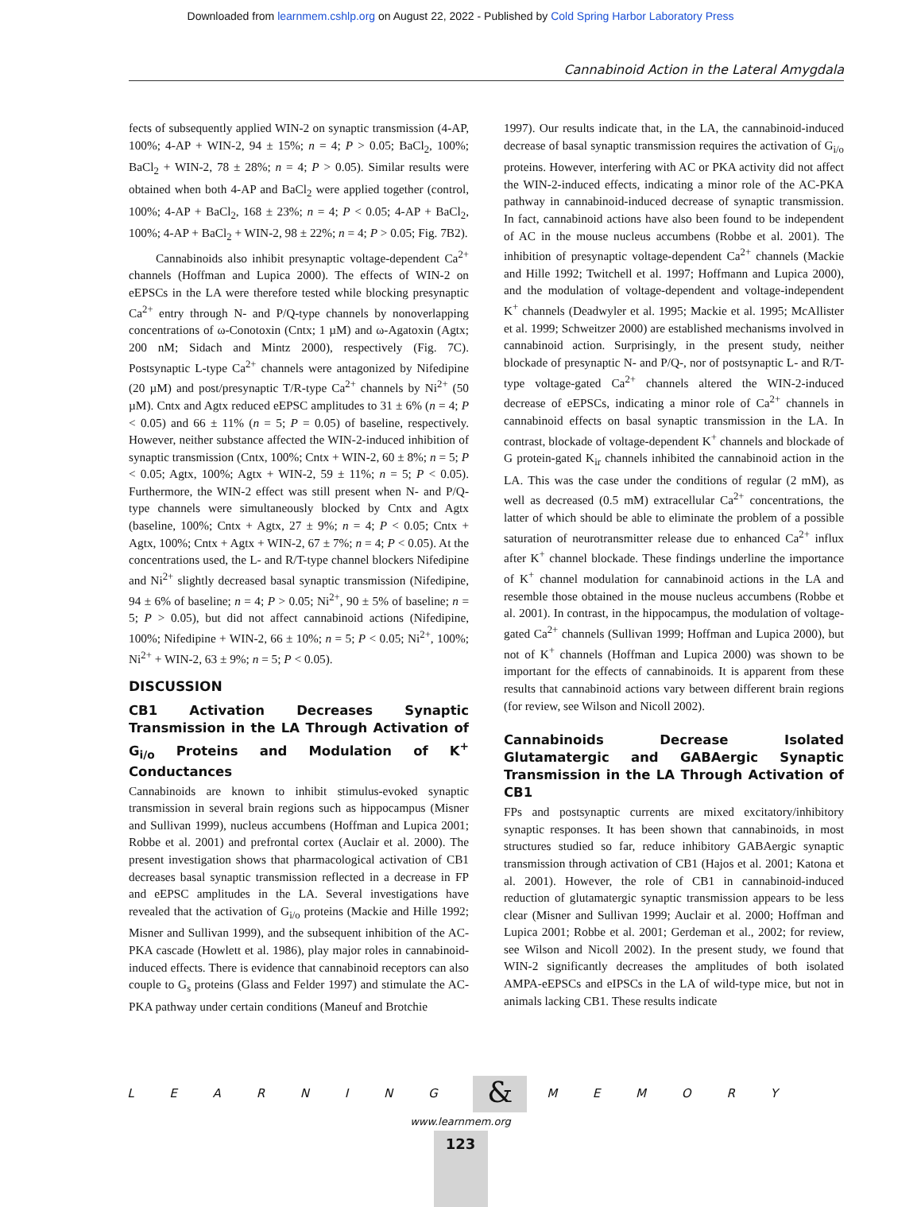Downloaded from learnmem.cshlp.org on August 22, 2022 - Published by Cold Spring Harbor Laboratory Press
Cannabinoid Action in the Lateral Amygdala
fects of subsequently applied WIN-2 on synaptic transmission (4-AP, 100%; 4-AP + WIN-2, 94 ± 15%; n = 4; P > 0.05; BaCl<sub>2</sub>, 100%; BaCl<sub>2</sub> + WIN-2, 78 ± 28%; n = 4; P > 0.05). Similar results were obtained when both 4-AP and BaCl<sub>2</sub> were applied together (control, 100%; 4-AP + BaCl<sub>2</sub>, 168 ± 23%; n = 4; P < 0.05; 4-AP + BaCl<sub>2</sub>, 100%; 4-AP + BaCl<sub>2</sub> + WIN-2, 98 ± 22%; n = 4; P > 0.05; Fig. 7B2).
Cannabinoids also inhibit presynaptic voltage-dependent Ca<sup>2+</sup> channels (Hoffman and Lupica 2000). The effects of WIN-2 on eEPSCs in the LA were therefore tested while blocking presynaptic Ca<sup>2+</sup> entry through N- and P/Q-type channels by nonoverlapping concentrations of ω-Conotoxin (Cntx; 1 µM) and ω-Agatoxin (Agtx; 200 nM; Sidach and Mintz 2000), respectively (Fig. 7C). Postsynaptic L-type Ca<sup>2+</sup> channels were antagonized by Nifedipine (20 µM) and post/presynaptic T/R-type Ca<sup>2+</sup> channels by Ni<sup>2+</sup> (50 µM). Cntx and Agtx reduced eEPSC amplitudes to 31 ± 6% (n = 4; P < 0.05) and 66 ± 11% (n = 5; P = 0.05) of baseline, respectively. However, neither substance affected the WIN-2-induced inhibition of synaptic transmission (Cntx, 100%; Cntx + WIN-2, 60 ± 8%; n = 5; P < 0.05; Agtx, 100%; Agtx + WIN-2, 59 ± 11%; n = 5; P < 0.05). Furthermore, the WIN-2 effect was still present when N- and P/Q-type channels were simultaneously blocked by Cntx and Agtx (baseline, 100%; Cntx + Agtx, 27 ± 9%; n = 4; P < 0.05; Cntx + Agtx, 100%; Cntx + Agtx + WIN-2, 67 ± 7%; n = 4; P < 0.05). At the concentrations used, the L- and R/T-type channel blockers Nifedipine and Ni<sup>2+</sup> slightly decreased basal synaptic transmission (Nifedipine, 94 ± 6% of baseline; n = 4; P > 0.05; Ni<sup>2+</sup>, 90 ± 5% of baseline; n = 5; P > 0.05), but did not affect cannabinoid actions (Nifedipine, 100%; Nifedipine + WIN-2, 66 ± 10%; n = 5; P < 0.05; Ni<sup>2+</sup>, 100%; Ni<sup>2+</sup> + WIN-2, 63 ± 9%; n = 5; P < 0.05).
DISCUSSION
CB1 Activation Decreases Synaptic Transmission in the LA Through Activation of G<sub>i/o</sub> Proteins and Modulation of K<sup>+</sup> Conductances
Cannabinoids are known to inhibit stimulus-evoked synaptic transmission in several brain regions such as hippocampus (Misner and Sullivan 1999), nucleus accumbens (Hoffman and Lupica 2001; Robbe et al. 2001) and prefrontal cortex (Auclair et al. 2000). The present investigation shows that pharmacological activation of CB1 decreases basal synaptic transmission reflected in a decrease in FP and eEPSC amplitudes in the LA. Several investigations have revealed that the activation of G<sub>i/o</sub> proteins (Mackie and Hille 1992; Misner and Sullivan 1999), and the subsequent inhibition of the AC-PKA cascade (Howlett et al. 1986), play major roles in cannabinoid-induced effects. There is evidence that cannabinoid receptors can also couple to G<sub>s</sub> proteins (Glass and Felder 1997) and stimulate the AC-PKA pathway under certain conditions (Maneuf and Brotchie
1997). Our results indicate that, in the LA, the cannabinoid-induced decrease of basal synaptic transmission requires the activation of G<sub>i/o</sub> proteins. However, interfering with AC or PKA activity did not affect the WIN-2-induced effects, indicating a minor role of the AC-PKA pathway in cannabinoid-induced decrease of synaptic transmission. In fact, cannabinoid actions have also been found to be independent of AC in the mouse nucleus accumbens (Robbe et al. 2001). The inhibition of presynaptic voltage-dependent Ca<sup>2+</sup> channels (Mackie and Hille 1992; Twitchell et al. 1997; Hoffmann and Lupica 2000), and the modulation of voltage-dependent and voltage-independent K<sup>+</sup> channels (Deadwyler et al. 1995; Mackie et al. 1995; McAllister et al. 1999; Schweitzer 2000) are established mechanisms involved in cannabinoid action. Surprisingly, in the present study, neither blockade of presynaptic N- and P/Q-, nor of postsynaptic L- and R/T-type voltage-gated Ca<sup>2+</sup> channels altered the WIN-2-induced decrease of eEPSCs, indicating a minor role of Ca<sup>2+</sup> channels in cannabinoid effects on basal synaptic transmission in the LA. In contrast, blockade of voltage-dependent K<sup>+</sup> channels and blockade of G protein-gated K<sub>ir</sub> channels inhibited the cannabinoid action in the LA. This was the case under the conditions of regular (2 mM), as well as decreased (0.5 mM) extracellular Ca<sup>2+</sup> concentrations, the latter of which should be able to eliminate the problem of a possible saturation of neurotransmitter release due to enhanced Ca<sup>2+</sup> influx after K<sup>+</sup> channel blockade. These findings underline the importance of K<sup>+</sup> channel modulation for cannabinoid actions in the LA and resemble those obtained in the mouse nucleus accumbens (Robbe et al. 2001). In contrast, in the hippocampus, the modulation of voltage-gated Ca<sup>2+</sup> channels (Sullivan 1999; Hoffman and Lupica 2000), but not of K<sup>+</sup> channels (Hoffman and Lupica 2000) was shown to be important for the effects of cannabinoids. It is apparent from these results that cannabinoid actions vary between different brain regions (for review, see Wilson and Nicoll 2002).
Cannabinoids Decrease Isolated Glutamatergic and GABAergic Synaptic Transmission in the LA Through Activation of CB1
FPs and postsynaptic currents are mixed excitatory/inhibitory synaptic responses. It has been shown that cannabinoids, in most structures studied so far, reduce inhibitory GABAergic synaptic transmission through activation of CB1 (Hajos et al. 2001; Katona et al. 2001). However, the role of CB1 in cannabinoid-induced reduction of glutamatergic synaptic transmission appears to be less clear (Misner and Sullivan 1999; Auclair et al. 2000; Hoffman and Lupica 2001; Robbe et al. 2001; Gerdeman et al., 2002; for review, see Wilson and Nicoll 2002). In the present study, we found that WIN-2 significantly decreases the amplitudes of both isolated AMPA-eEPSCs and eIPSCs in the LA of wild-type mice, but not in animals lacking CB1. These results indicate
L E A R N I N G & M E M O R Y
www.learnmem.org
123